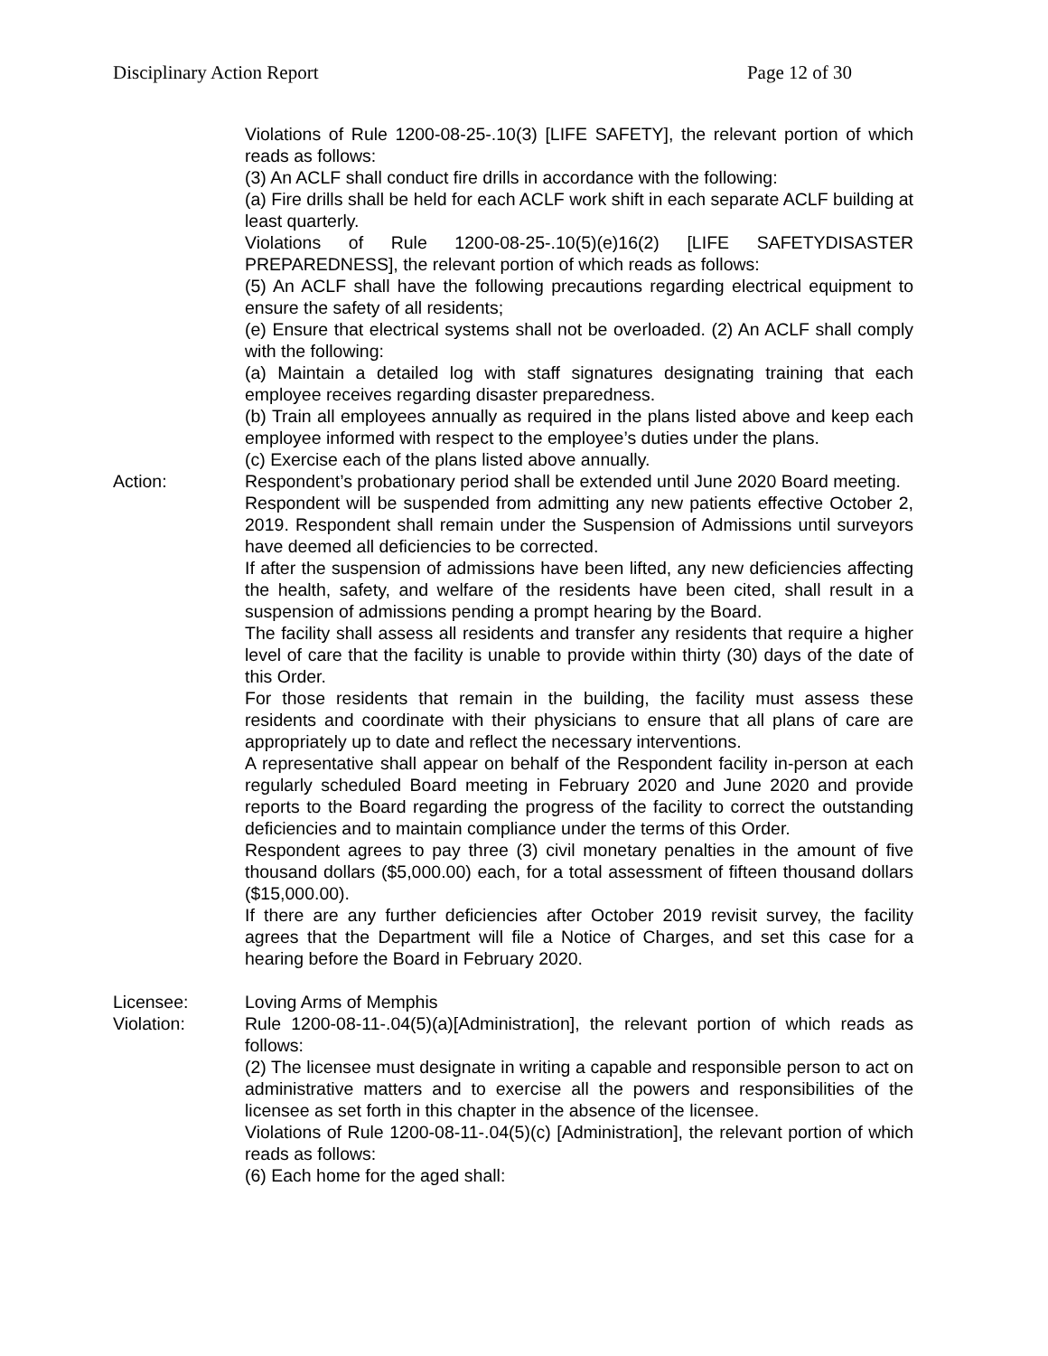Disciplinary Action Report Page 12 of 30
Violations of Rule 1200-08-25-.10(3) [LIFE SAFETY], the relevant portion of which reads as follows:
(3) An ACLF shall conduct fire drills in accordance with the following:
(a) Fire drills shall be held for each ACLF work shift in each separate ACLF building at least quarterly.
Violations of Rule 1200-08-25-.10(5)(e)16(2) [LIFE SAFETYDISASTER PREPAREDNESS], the relevant portion of which reads as follows:
(5) An ACLF shall have the following precautions regarding electrical equipment to ensure the safety of all residents;
(e) Ensure that electrical systems shall not be overloaded. (2) An ACLF shall comply with the following:
(a) Maintain a detailed log with staff signatures designating training that each employee receives regarding disaster preparedness.
(b) Train all employees annually as required in the plans listed above and keep each employee informed with respect to the employee’s duties under the plans.
(c) Exercise each of the plans listed above annually.
Action: Respondent’s probationary period shall be extended until June 2020 Board meeting.
Respondent will be suspended from admitting any new patients effective October 2, 2019. Respondent shall remain under the Suspension of Admissions until surveyors have deemed all deficiencies to be corrected.
If after the suspension of admissions have been lifted, any new deficiencies affecting the health, safety, and welfare of the residents have been cited, shall result in a suspension of admissions pending a prompt hearing by the Board.
The facility shall assess all residents and transfer any residents that require a higher level of care that the facility is unable to provide within thirty (30) days of the date of this Order.
For those residents that remain in the building, the facility must assess these residents and coordinate with their physicians to ensure that all plans of care are appropriately up to date and reflect the necessary interventions.
A representative shall appear on behalf of the Respondent facility in-person at each regularly scheduled Board meeting in February 2020 and June 2020 and provide reports to the Board regarding the progress of the facility to correct the outstanding deficiencies and to maintain compliance under the terms of this Order.
Respondent agrees to pay three (3) civil monetary penalties in the amount of five thousand dollars ($5,000.00) each, for a total assessment of fifteen thousand dollars ($15,000.00).
If there are any further deficiencies after October 2019 revisit survey, the facility agrees that the Department will file a Notice of Charges, and set this case for a hearing before the Board in February 2020.
Licensee: Loving Arms of Memphis
Violation: Rule 1200-08-11-.04(5)(a)[Administration], the relevant portion of which reads as follows:
(2) The licensee must designate in writing a capable and responsible person to act on administrative matters and to exercise all the powers and responsibilities of the licensee as set forth in this chapter in the absence of the licensee.
Violations of Rule 1200-08-11-.04(5)(c) [Administration], the relevant portion of which reads as follows:
(6) Each home for the aged shall: